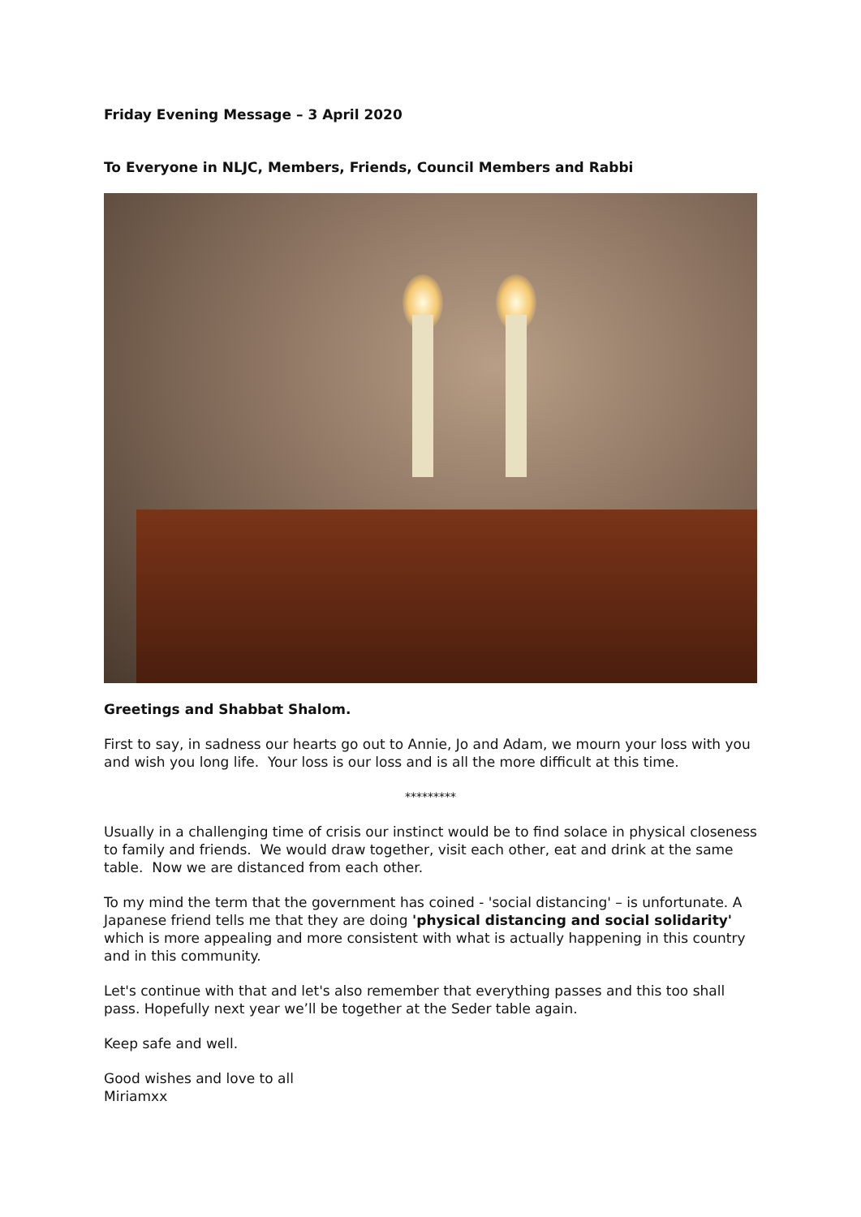Friday Evening Message – 3 April 2020
To Everyone in NLJC, Members, Friends, Council Members and Rabbi
Greetings and Shabbat Shalom.
First to say, in sadness our hearts go out to Annie, Jo and Adam, we mourn your loss with you and wish you long life. Your loss is our loss and is all the more difficult at this time.
*********
Usually in a challenging time of crisis our instinct would be to find solace in physical closeness to family and friends. We would draw together, visit each other, eat and drink at the same table. Now we are distanced from each other.
To my mind the term that the government has coined - 'social distancing' – is unfortunate. A Japanese friend tells me that they are doing 'physical distancing and social solidarity' which is more appealing and more consistent with what is actually happening in this country and in this community.
Let's continue with that and let's also remember that everything passes and this too shall pass. Hopefully next year we’ll be together at the Seder table again.
Keep safe and well.
Good wishes and love to all
Miriamxx